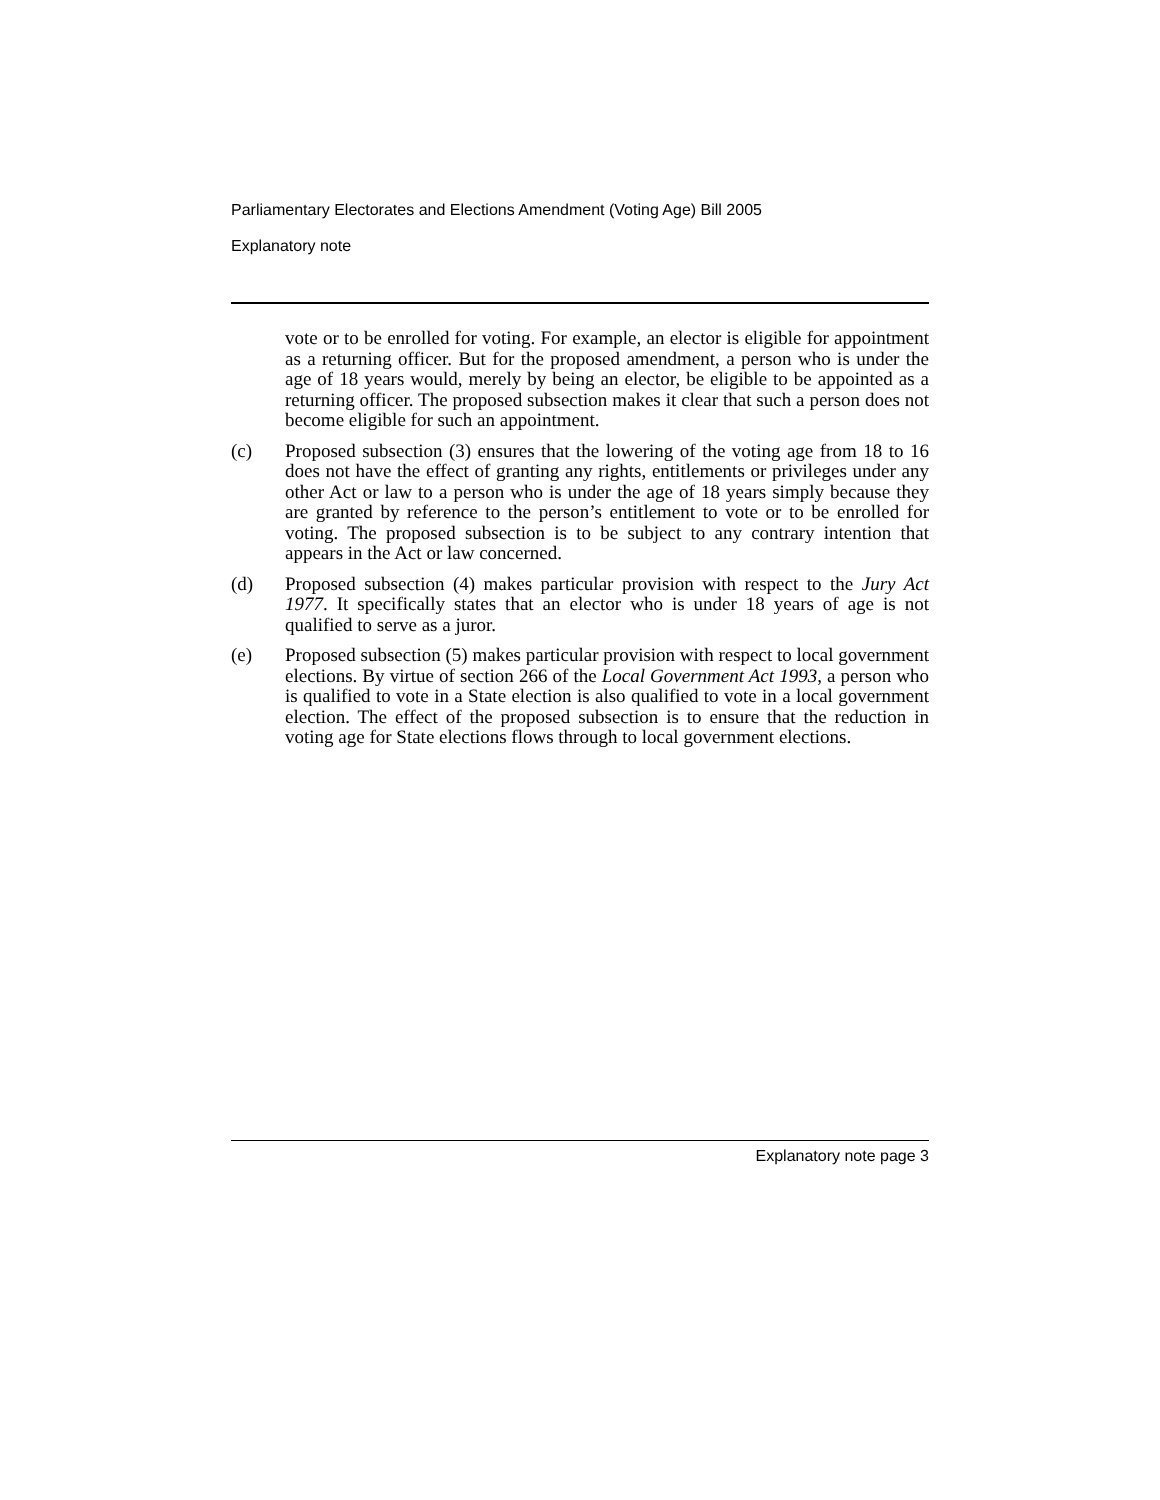Parliamentary Electorates and Elections Amendment (Voting Age) Bill 2005
Explanatory note
vote or to be enrolled for voting. For example, an elector is eligible for appointment as a returning officer. But for the proposed amendment, a person who is under the age of 18 years would, merely by being an elector, be eligible to be appointed as a returning officer. The proposed subsection makes it clear that such a person does not become eligible for such an appointment.
(c) Proposed subsection (3) ensures that the lowering of the voting age from 18 to 16 does not have the effect of granting any rights, entitlements or privileges under any other Act or law to a person who is under the age of 18 years simply because they are granted by reference to the person’s entitlement to vote or to be enrolled for voting. The proposed subsection is to be subject to any contrary intention that appears in the Act or law concerned.
(d) Proposed subsection (4) makes particular provision with respect to the Jury Act 1977. It specifically states that an elector who is under 18 years of age is not qualified to serve as a juror.
(e) Proposed subsection (5) makes particular provision with respect to local government elections. By virtue of section 266 of the Local Government Act 1993, a person who is qualified to vote in a State election is also qualified to vote in a local government election. The effect of the proposed subsection is to ensure that the reduction in voting age for State elections flows through to local government elections.
Explanatory note page 3